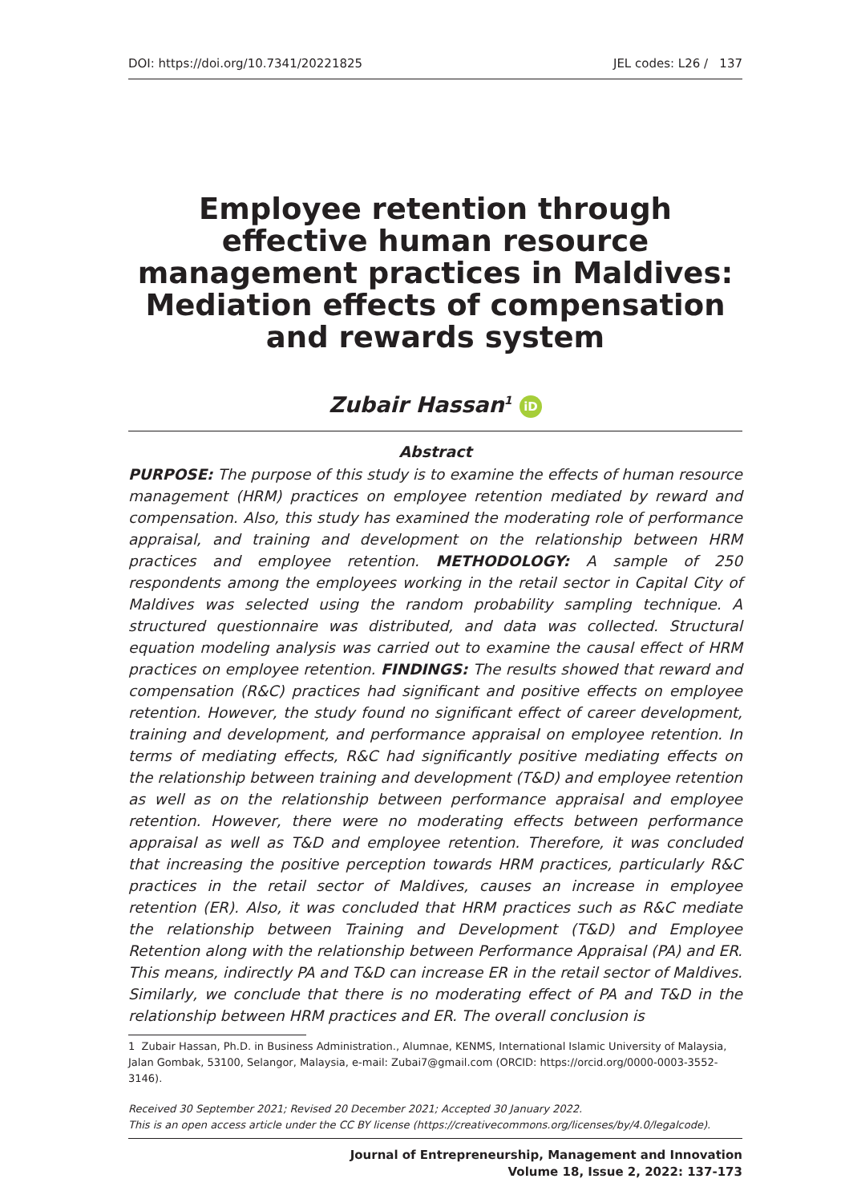DOI: https://doi.org/10.7341/20221825 JEL codes: L26 / 137
Employee retention through effective human resource management practices in Maldives: Mediation effects of compensation and rewards system
Zubair Hassan<sup>1</sup> iD
Abstract
PURPOSE: The purpose of this study is to examine the effects of human resource management (HRM) practices on employee retention mediated by reward and compensation. Also, this study has examined the moderating role of performance appraisal, and training and development on the relationship between HRM practices and employee retention. METHODOLOGY: A sample of 250 respondents among the employees working in the retail sector in Capital City of Maldives was selected using the random probability sampling technique. A structured questionnaire was distributed, and data was collected. Structural equation modeling analysis was carried out to examine the causal effect of HRM practices on employee retention. FINDINGS: The results showed that reward and compensation (R&C) practices had significant and positive effects on employee retention. However, the study found no significant effect of career development, training and development, and performance appraisal on employee retention. In terms of mediating effects, R&C had significantly positive mediating effects on the relationship between training and development (T&D) and employee retention as well as on the relationship between performance appraisal and employee retention. However, there were no moderating effects between performance appraisal as well as T&D and employee retention. Therefore, it was concluded that increasing the positive perception towards HRM practices, particularly R&C practices in the retail sector of Maldives, causes an increase in employee retention (ER). Also, it was concluded that HRM practices such as R&C mediate the relationship between Training and Development (T&D) and Employee Retention along with the relationship between Performance Appraisal (PA) and ER. This means, indirectly PA and T&D can increase ER in the retail sector of Maldives. Similarly, we conclude that there is no moderating effect of PA and T&D in the relationship between HRM practices and ER. The overall conclusion is
1 Zubair Hassan, Ph.D. in Business Administration., Alumnae, KENMS, International Islamic University of Malaysia, Jalan Gombak, 53100, Selangor, Malaysia, e-mail: Zubai7@gmail.com (ORCID: https://orcid.org/0000-0003-3552-3146).
Received 30 September 2021; Revised 20 December 2021; Accepted 30 January 2022.
This is an open access article under the CC BY license (https://creativecommons.org/licenses/by/4.0/legalcode).
Journal of Entrepreneurship, Management and Innovation
Volume 18, Issue 2, 2022: 137-173